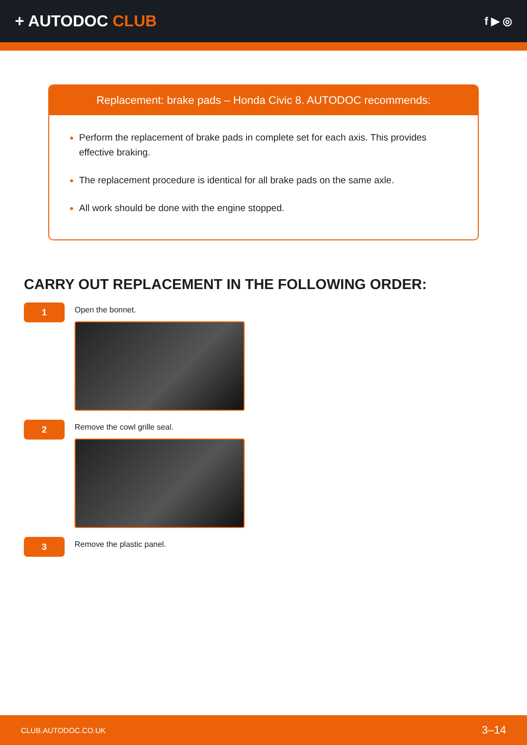+ AUTODOC CLUB
f ▶ ◎
Replacement: brake pads – Honda Civic 8. AUTODOC recommends:
Perform the replacement of brake pads in complete set for each axis. This provides effective braking.
The replacement procedure is identical for all brake pads on the same axle.
All work should be done with the engine stopped.
CARRY OUT REPLACEMENT IN THE FOLLOWING ORDER:
1
Open the bonnet.
2
Remove the cowl grille seal.
3
Remove the plastic panel.
CLUB.AUTODOC.CO.UK 3–14